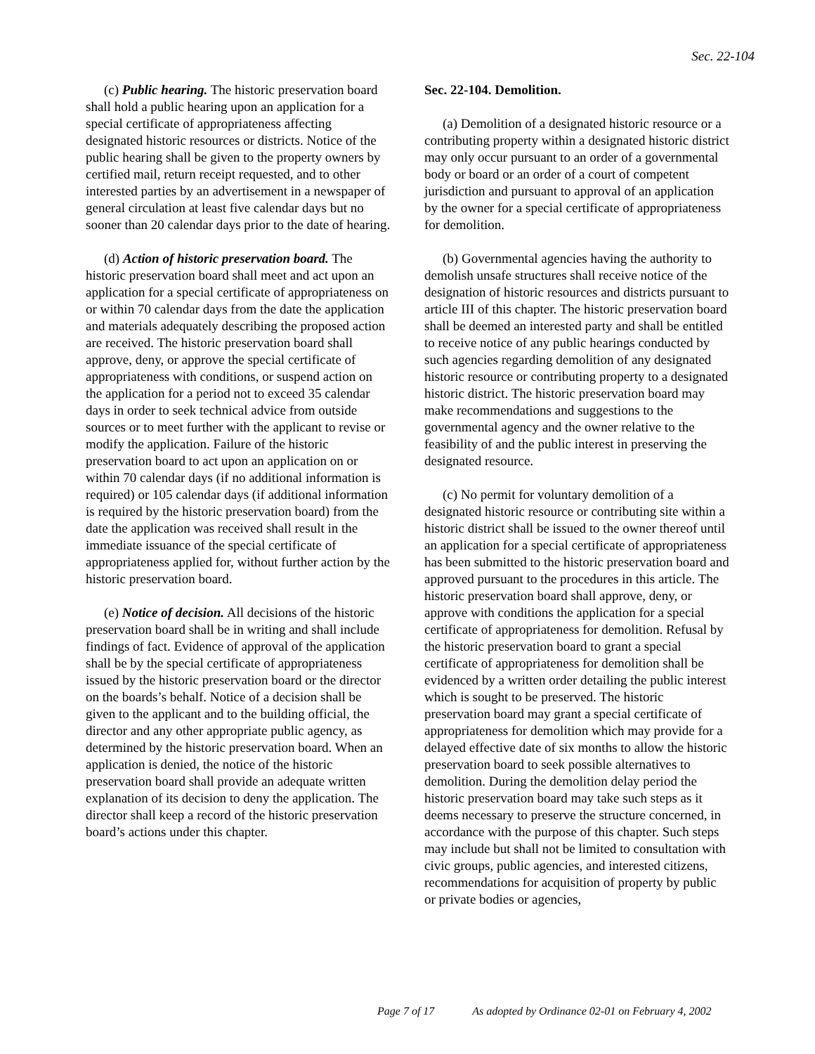Sec. 22-104
(c) Public hearing. The historic preservation board shall hold a public hearing upon an application for a special certificate of appropriateness affecting designated historic resources or districts. Notice of the public hearing shall be given to the property owners by certified mail, return receipt requested, and to other interested parties by an advertisement in a newspaper of general circulation at least five calendar days but no sooner than 20 calendar days prior to the date of hearing.
(d) Action of historic preservation board. The historic preservation board shall meet and act upon an application for a special certificate of appropriateness on or within 70 calendar days from the date the application and materials adequately describing the proposed action are received. The historic preservation board shall approve, deny, or approve the special certificate of appropriateness with conditions, or suspend action on the application for a period not to exceed 35 calendar days in order to seek technical advice from outside sources or to meet further with the applicant to revise or modify the application. Failure of the historic preservation board to act upon an application on or within 70 calendar days (if no additional information is required) or 105 calendar days (if additional information is required by the historic preservation board) from the date the application was received shall result in the immediate issuance of the special certificate of appropriateness applied for, without further action by the historic preservation board.
(e) Notice of decision. All decisions of the historic preservation board shall be in writing and shall include findings of fact. Evidence of approval of the application shall be by the special certificate of appropriateness issued by the historic preservation board or the director on the boards’s behalf. Notice of a decision shall be given to the applicant and to the building official, the director and any other appropriate public agency, as determined by the historic preservation board. When an application is denied, the notice of the historic preservation board shall provide an adequate written explanation of its decision to deny the application. The director shall keep a record of the historic preservation board’s actions under this chapter.
Sec. 22-104. Demolition.
(a) Demolition of a designated historic resource or a contributing property within a designated historic district may only occur pursuant to an order of a governmental body or board or an order of a court of competent jurisdiction and pursuant to approval of an application by the owner for a special certificate of appropriateness for demolition.
(b) Governmental agencies having the authority to demolish unsafe structures shall receive notice of the designation of historic resources and districts pursuant to article III of this chapter. The historic preservation board shall be deemed an interested party and shall be entitled to receive notice of any public hearings conducted by such agencies regarding demolition of any designated historic resource or contributing property to a designated historic district. The historic preservation board may make recommendations and suggestions to the governmental agency and the owner relative to the feasibility of and the public interest in preserving the designated resource.
(c) No permit for voluntary demolition of a designated historic resource or contributing site within a historic district shall be issued to the owner thereof until an application for a special certificate of appropriateness has been submitted to the historic preservation board and approved pursuant to the procedures in this article. The historic preservation board shall approve, deny, or approve with conditions the application for a special certificate of appropriateness for demolition. Refusal by the historic preservation board to grant a special certificate of appropriateness for demolition shall be evidenced by a written order detailing the public interest which is sought to be preserved. The historic preservation board may grant a special certificate of appropriateness for demolition which may provide for a delayed effective date of six months to allow the historic preservation board to seek possible alternatives to demolition. During the demolition delay period the historic preservation board may take such steps as it deems necessary to preserve the structure concerned, in accordance with the purpose of this chapter. Such steps may include but shall not be limited to consultation with civic groups, public agencies, and interested citizens, recommendations for acquisition of property by public or private bodies or agencies,
Page 7 of 17 As adopted by Ordinance 02-01 on February 4, 2002